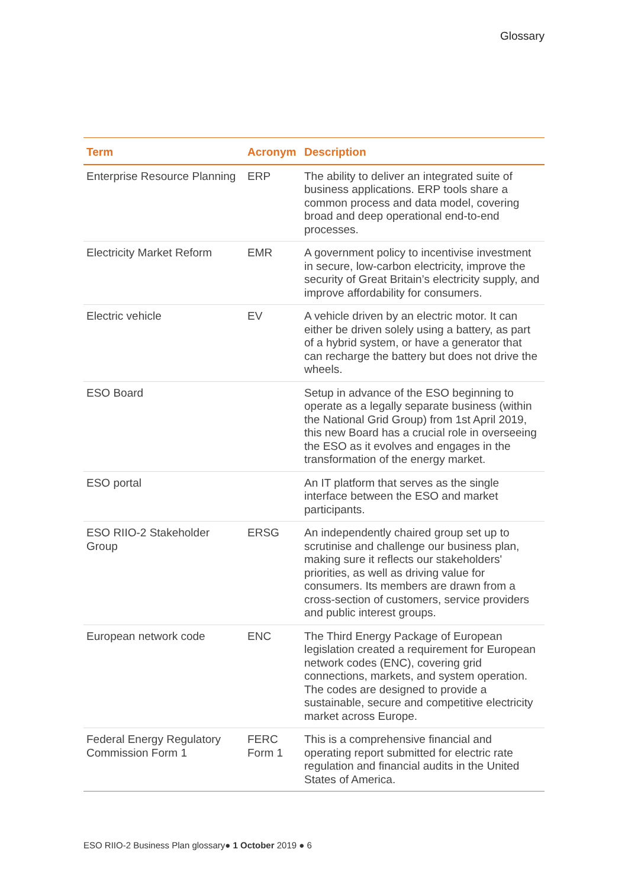Glossary
| Term | Acronym | Description |
| --- | --- | --- |
| Enterprise Resource Planning | ERP | The ability to deliver an integrated suite of business applications. ERP tools share a common process and data model, covering broad and deep operational end-to-end processes. |
| Electricity Market Reform | EMR | A government policy to incentivise investment in secure, low-carbon electricity, improve the security of Great Britain’s electricity supply, and improve affordability for consumers. |
| Electric vehicle | EV | A vehicle driven by an electric motor. It can either be driven solely using a battery, as part of a hybrid system, or have a generator that can recharge the battery but does not drive the wheels. |
| ESO Board | | Setup in advance of the ESO beginning to operate as a legally separate business (within the National Grid Group) from 1st April 2019, this new Board has a crucial role in overseeing the ESO as it evolves and engages in the transformation of the energy market. |
| ESO portal | | An IT platform that serves as the single interface between the ESO and market participants. |
| ESO RIIO-2 Stakeholder Group | ERSG | An independently chaired group set up to scrutinise and challenge our business plan, making sure it reflects our stakeholders' priorities, as well as driving value for consumers. Its members are drawn from a cross-section of customers, service providers and public interest groups. |
| European network code | ENC | The Third Energy Package of European legislation created a requirement for European network codes (ENC), covering grid connections, markets, and system operation. The codes are designed to provide a sustainable, secure and competitive electricity market across Europe. |
| Federal Energy Regulatory Commission Form 1 | FERC Form 1 | This is a comprehensive financial and operating report submitted for electric rate regulation and financial audits in the United States of America. |
ESO RIIO-2 Business Plan glossary● 1 October 2019 ● 6